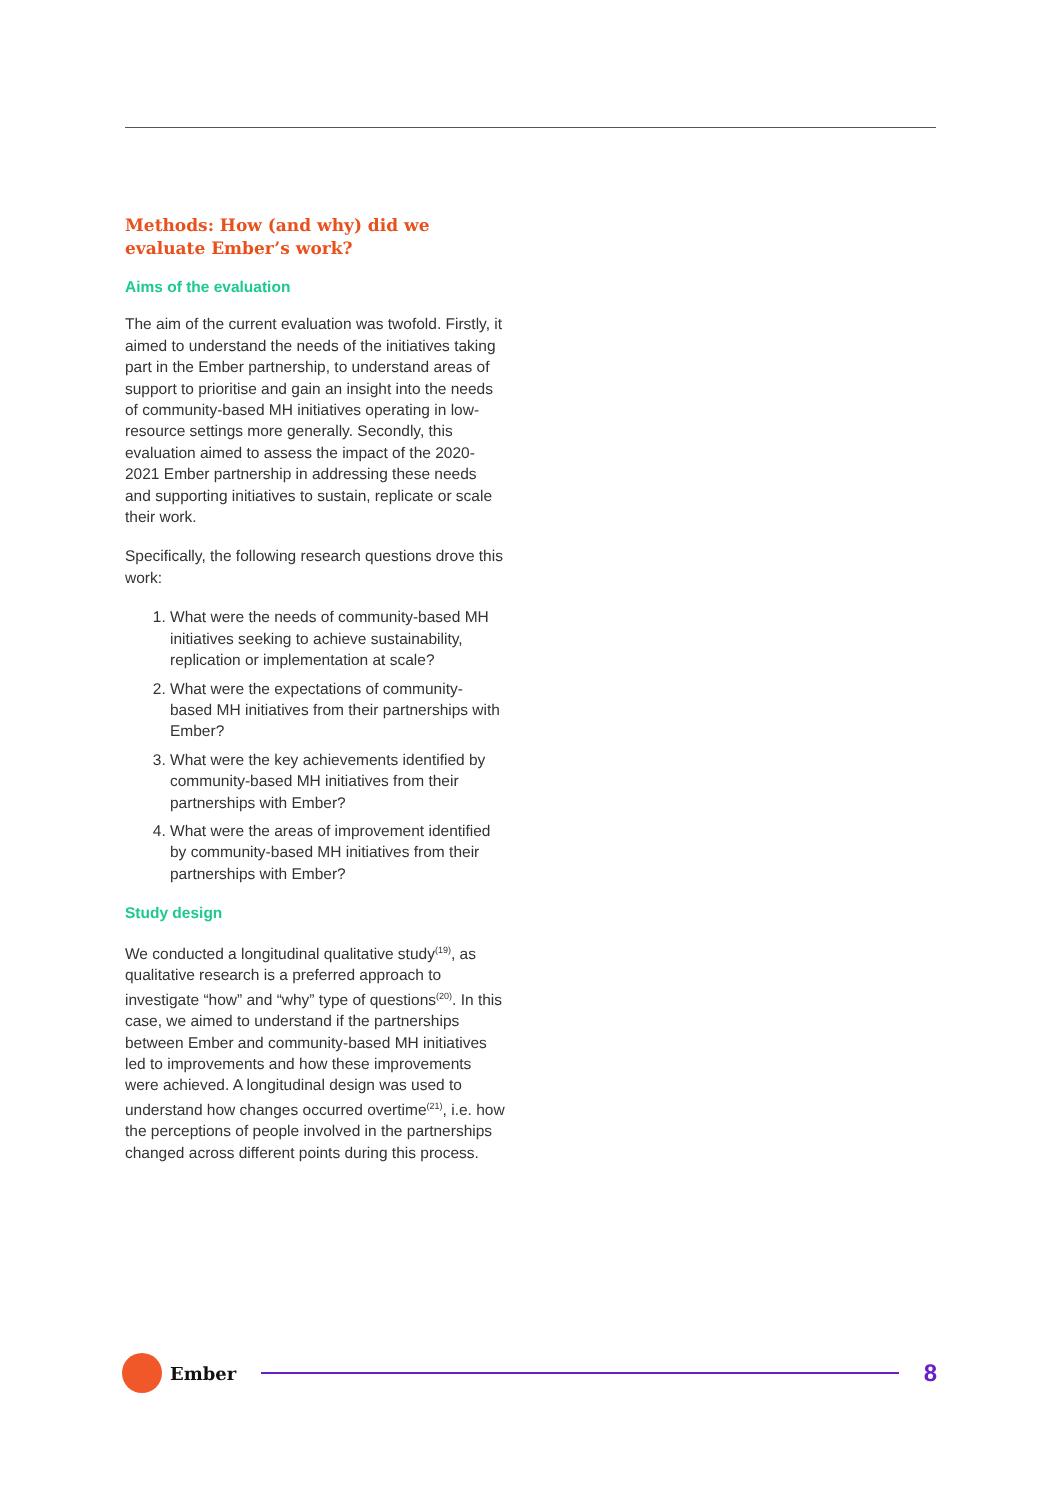Methods: How (and why) did we evaluate Ember’s work?
Aims of the evaluation
The aim of the current evaluation was twofold. Firstly, it aimed to understand the needs of the initiatives taking part in the Ember partnership, to understand areas of support to prioritise and gain an insight into the needs of community-based MH initiatives operating in low-resource settings more generally. Secondly, this evaluation aimed to assess the impact of the 2020-2021 Ember partnership in addressing these needs and supporting initiatives to sustain, replicate or scale their work.
Specifically, the following research questions drove this work:
1. What were the needs of community-based MH initiatives seeking to achieve sustainability, replication or implementation at scale?
2. What were the expectations of community-based MH initiatives from their partnerships with Ember?
3. What were the key achievements identified by community-based MH initiatives from their partnerships with Ember?
4. What were the areas of improvement identified by community-based MH initiatives from their partnerships with Ember?
Study design
We conducted a longitudinal qualitative study<sup>(19)</sup>, as qualitative research is a preferred approach to investigate “how” and “why” type of questions<sup>(20)</sup>. In this case, we aimed to understand if the partnerships between Ember and community-based MH initiatives led to improvements and how these improvements were achieved. A longitudinal design was used to understand how changes occurred overtime<sup>(21)</sup>, i.e. how the perceptions of people involved in the partnerships changed across different points during this process.
Ember
8